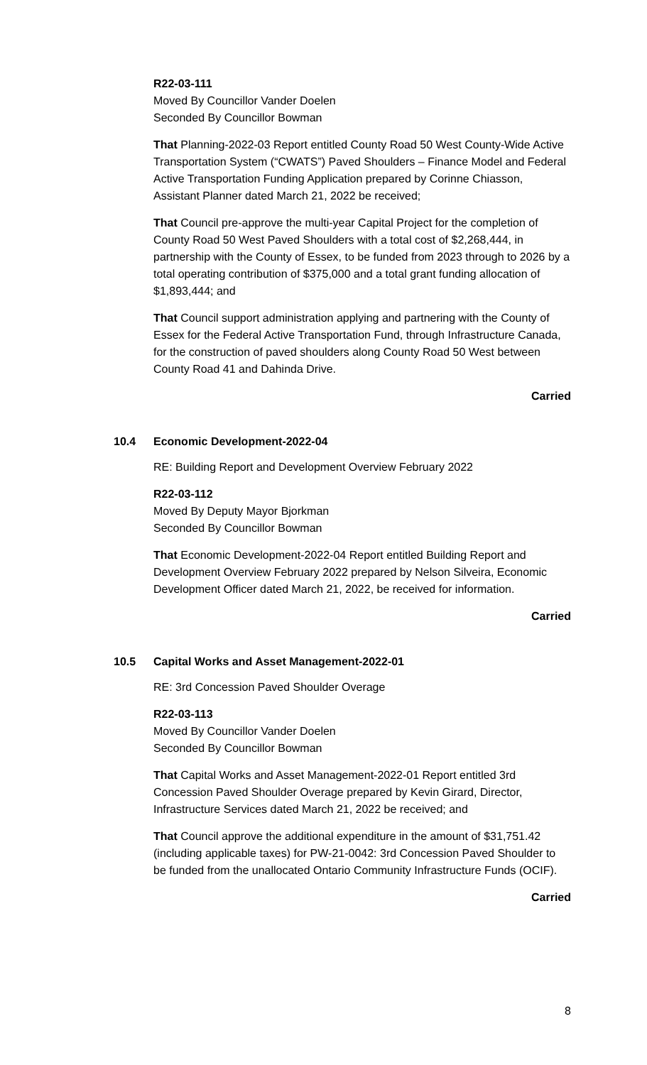R22-03-111
Moved By Councillor Vander Doelen
Seconded By Councillor Bowman
That Planning-2022-03 Report entitled County Road 50 West County-Wide Active Transportation System (“CWATS”) Paved Shoulders – Finance Model and Federal Active Transportation Funding Application prepared by Corinne Chiasson, Assistant Planner dated March 21, 2022 be received;
That Council pre-approve the multi-year Capital Project for the completion of County Road 50 West Paved Shoulders with a total cost of $2,268,444, in partnership with the County of Essex, to be funded from 2023 through to 2026 by a total operating contribution of $375,000 and a total grant funding allocation of $1,893,444; and
That Council support administration applying and partnering with the County of Essex for the Federal Active Transportation Fund, through Infrastructure Canada, for the construction of paved shoulders along County Road 50 West between County Road 41 and Dahinda Drive.
Carried
10.4 Economic Development-2022-04
RE: Building Report and Development Overview February 2022
R22-03-112
Moved By Deputy Mayor Bjorkman
Seconded By Councillor Bowman
That Economic Development-2022-04 Report entitled Building Report and Development Overview February 2022 prepared by Nelson Silveira, Economic Development Officer dated March 21, 2022, be received for information.
Carried
10.5 Capital Works and Asset Management-2022-01
RE: 3rd Concession Paved Shoulder Overage
R22-03-113
Moved By Councillor Vander Doelen
Seconded By Councillor Bowman
That Capital Works and Asset Management-2022-01 Report entitled 3rd Concession Paved Shoulder Overage prepared by Kevin Girard, Director, Infrastructure Services dated March 21, 2022 be received; and
That Council approve the additional expenditure in the amount of $31,751.42 (including applicable taxes) for PW-21-0042: 3rd Concession Paved Shoulder to be funded from the unallocated Ontario Community Infrastructure Funds (OCIF).
Carried
8